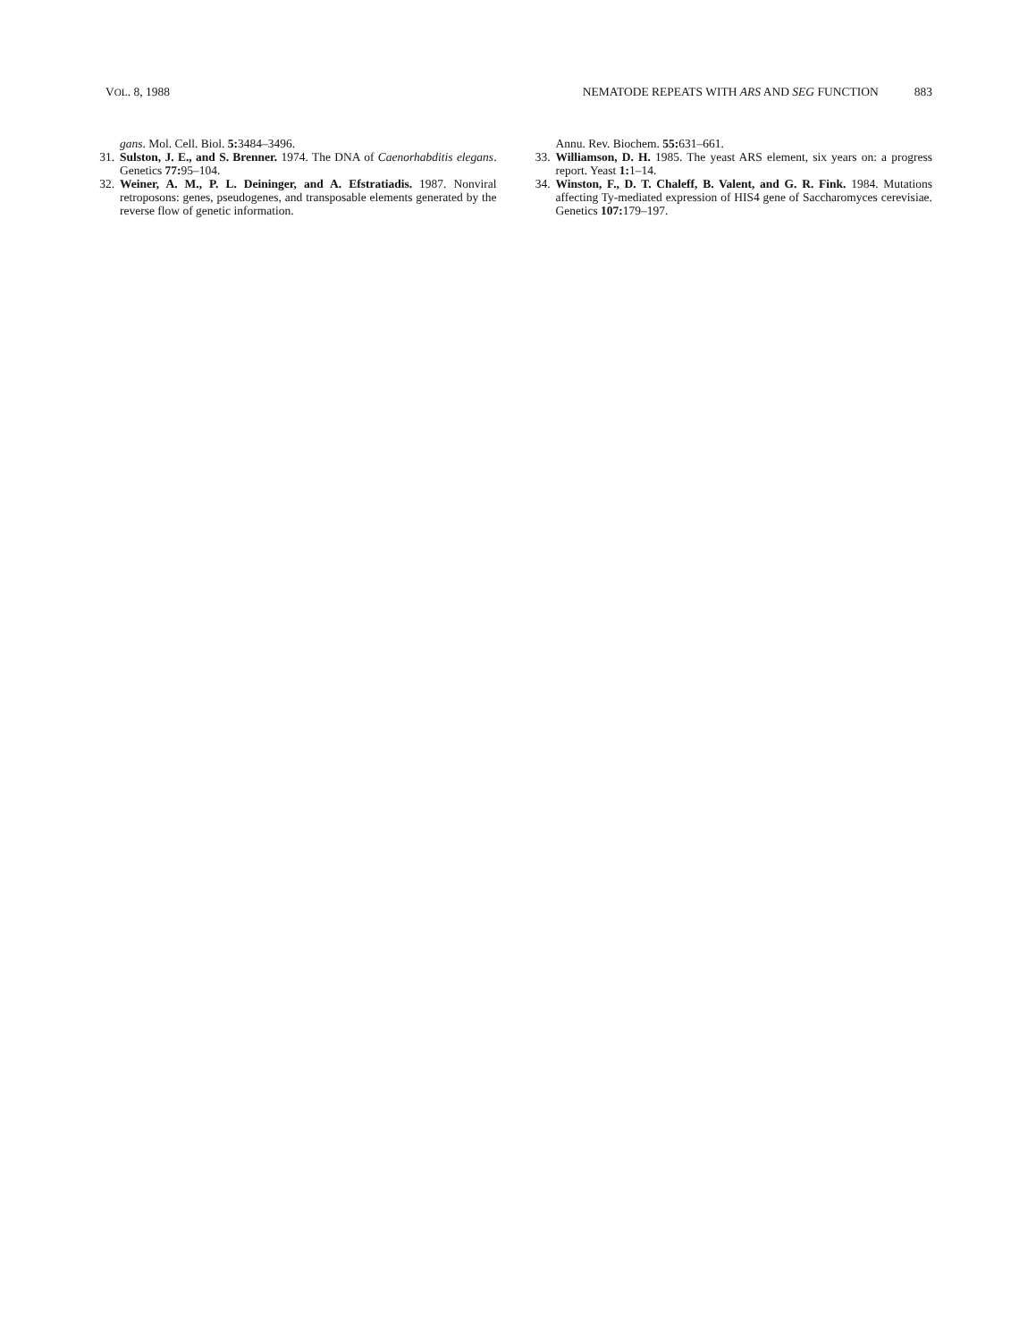VOL. 8, 1988 NEMATODE REPEATS WITH ARS AND SEG FUNCTION 883
gans. Mol. Cell. Biol. 5: 3484–3496.
31.
Sulston, J. E., and S. Brenner. 1974. The DNA of Caenorhabditis elegans. Genetics 77: 95–104.
32.
Weiner, A. M., P. L. Deininger, and A. Efstratiadis. 1987. Nonviral retroposons: genes, pseudogenes, and transposable elements generated by the reverse flow of genetic information.
Annu. Rev. Biochem. 55: 631–661.
33.
Williamson, D. H. 1985. The yeast ARS element, six years on: a progress report. Yeast 1: 1–14.
34.
Winston, F., D. T. Chaleff, B. Valent, and G. R. Fink. 1984. Mutations affecting Ty-mediated expression of HIS4 gene of Saccharomyces cerevisiae. Genetics 107: 179–197.